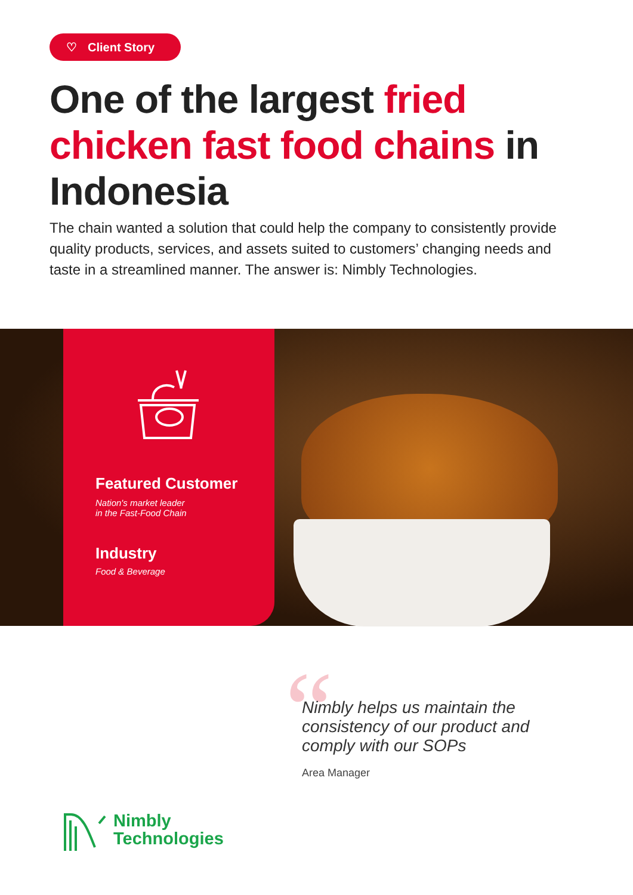♡ Client Story
One of the largest fried chicken fast food chains in Indonesia
The chain wanted a solution that could help the company to consistently provide quality products, services, and assets suited to customers’ changing needs and taste in a streamlined manner. The answer is: Nimbly Technologies.
Featured Customer
Nation's market leader
in the Fast-Food Chain
Industry
Food & Beverage
“
Nimbly helps us maintain the consistency of our product and comply with our SOPs
Area Manager
Nimbly
Technologies